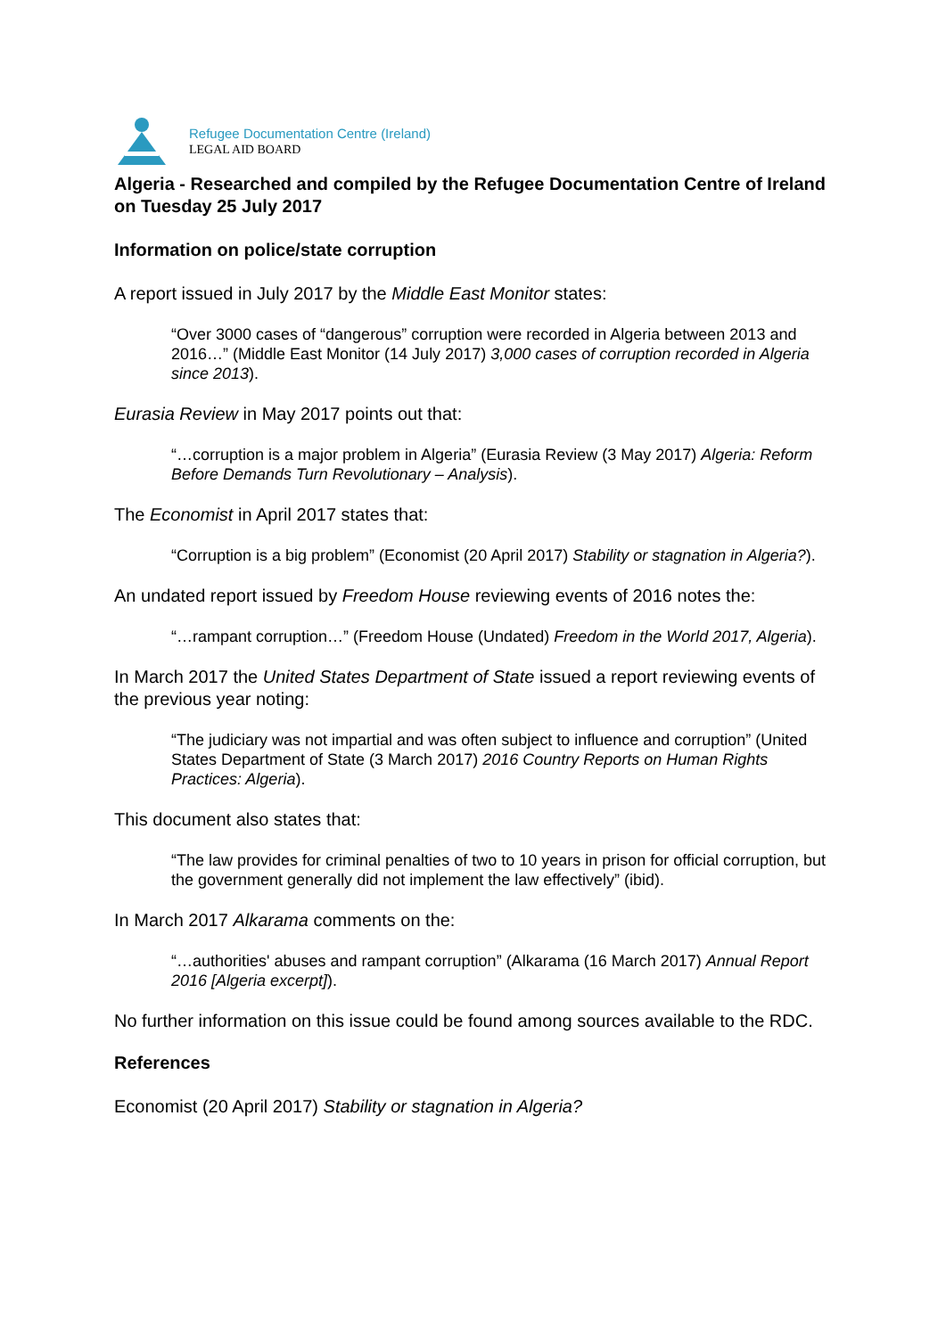Refugee Documentation Centre (Ireland)
LEGAL AID BOARD
Algeria - Researched and compiled by the Refugee Documentation Centre of Ireland on Tuesday 25 July 2017
Information on police/state corruption
A report issued in July 2017 by the Middle East Monitor states:
“Over 3000 cases of “dangerous” corruption were recorded in Algeria between 2013 and 2016…” (Middle East Monitor (14 July 2017) 3,000 cases of corruption recorded in Algeria since 2013).
Eurasia Review in May 2017 points out that:
“…corruption is a major problem in Algeria” (Eurasia Review (3 May 2017) Algeria: Reform Before Demands Turn Revolutionary – Analysis).
The Economist in April 2017 states that:
“Corruption is a big problem” (Economist (20 April 2017) Stability or stagnation in Algeria?).
An undated report issued by Freedom House reviewing events of 2016 notes the:
“…rampant corruption…” (Freedom House (Undated) Freedom in the World 2017, Algeria).
In March 2017 the United States Department of State issued a report reviewing events of the previous year noting:
“The judiciary was not impartial and was often subject to influence and corruption” (United States Department of State (3 March 2017) 2016 Country Reports on Human Rights Practices: Algeria).
This document also states that:
“The law provides for criminal penalties of two to 10 years in prison for official corruption, but the government generally did not implement the law effectively” (ibid).
In March 2017 Alkarama comments on the:
“…authorities' abuses and rampant corruption” (Alkarama (16 March 2017) Annual Report 2016 [Algeria excerpt]).
No further information on this issue could be found among sources available to the RDC.
References
Economist (20 April 2017) Stability or stagnation in Algeria?